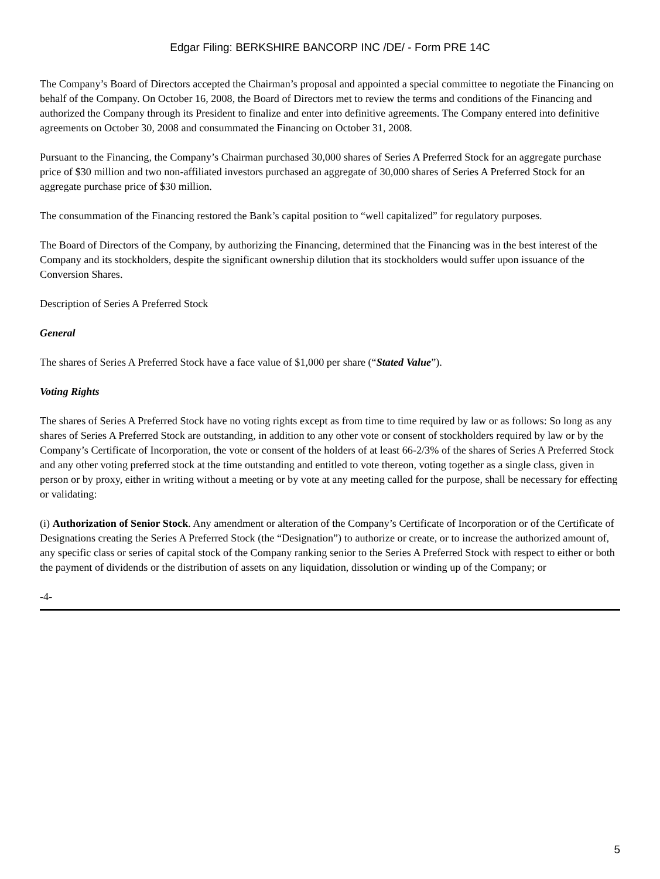Edgar Filing: BERKSHIRE BANCORP INC /DE/ - Form PRE 14C
The Company’s Board of Directors accepted the Chairman’s proposal and appointed a special committee to negotiate the Financing on behalf of the Company. On October 16, 2008, the Board of Directors met to review the terms and conditions of the Financing and authorized the Company through its President to finalize and enter into definitive agreements. The Company entered into definitive agreements on October 30, 2008 and consummated the Financing on October 31, 2008.
Pursuant to the Financing, the Company’s Chairman purchased 30,000 shares of Series A Preferred Stock for an aggregate purchase price of $30 million and two non-affiliated investors purchased an aggregate of 30,000 shares of Series A Preferred Stock for an aggregate purchase price of $30 million.
The consummation of the Financing restored the Bank’s capital position to “well capitalized” for regulatory purposes.
The Board of Directors of the Company, by authorizing the Financing, determined that the Financing was in the best interest of the Company and its stockholders, despite the significant ownership dilution that its stockholders would suffer upon issuance of the Conversion Shares.
Description of Series A Preferred Stock
General
The shares of Series A Preferred Stock have a face value of $1,000 per share (“Stated Value”).
Voting Rights
The shares of Series A Preferred Stock have no voting rights except as from time to time required by law or as follows: So long as any shares of Series A Preferred Stock are outstanding, in addition to any other vote or consent of stockholders required by law or by the Company’s Certificate of Incorporation, the vote or consent of the holders of at least 66-2/3% of the shares of Series A Preferred Stock and any other voting preferred stock at the time outstanding and entitled to vote thereon, voting together as a single class, given in person or by proxy, either in writing without a meeting or by vote at any meeting called for the purpose, shall be necessary for effecting or validating:
(i) Authorization of Senior Stock. Any amendment or alteration of the Company’s Certificate of Incorporation or of the Certificate of Designations creating the Series A Preferred Stock (the “Designation”) to authorize or create, or to increase the authorized amount of, any specific class or series of capital stock of the Company ranking senior to the Series A Preferred Stock with respect to either or both the payment of dividends or the distribution of assets on any liquidation, dissolution or winding up of the Company; or
-4-
5